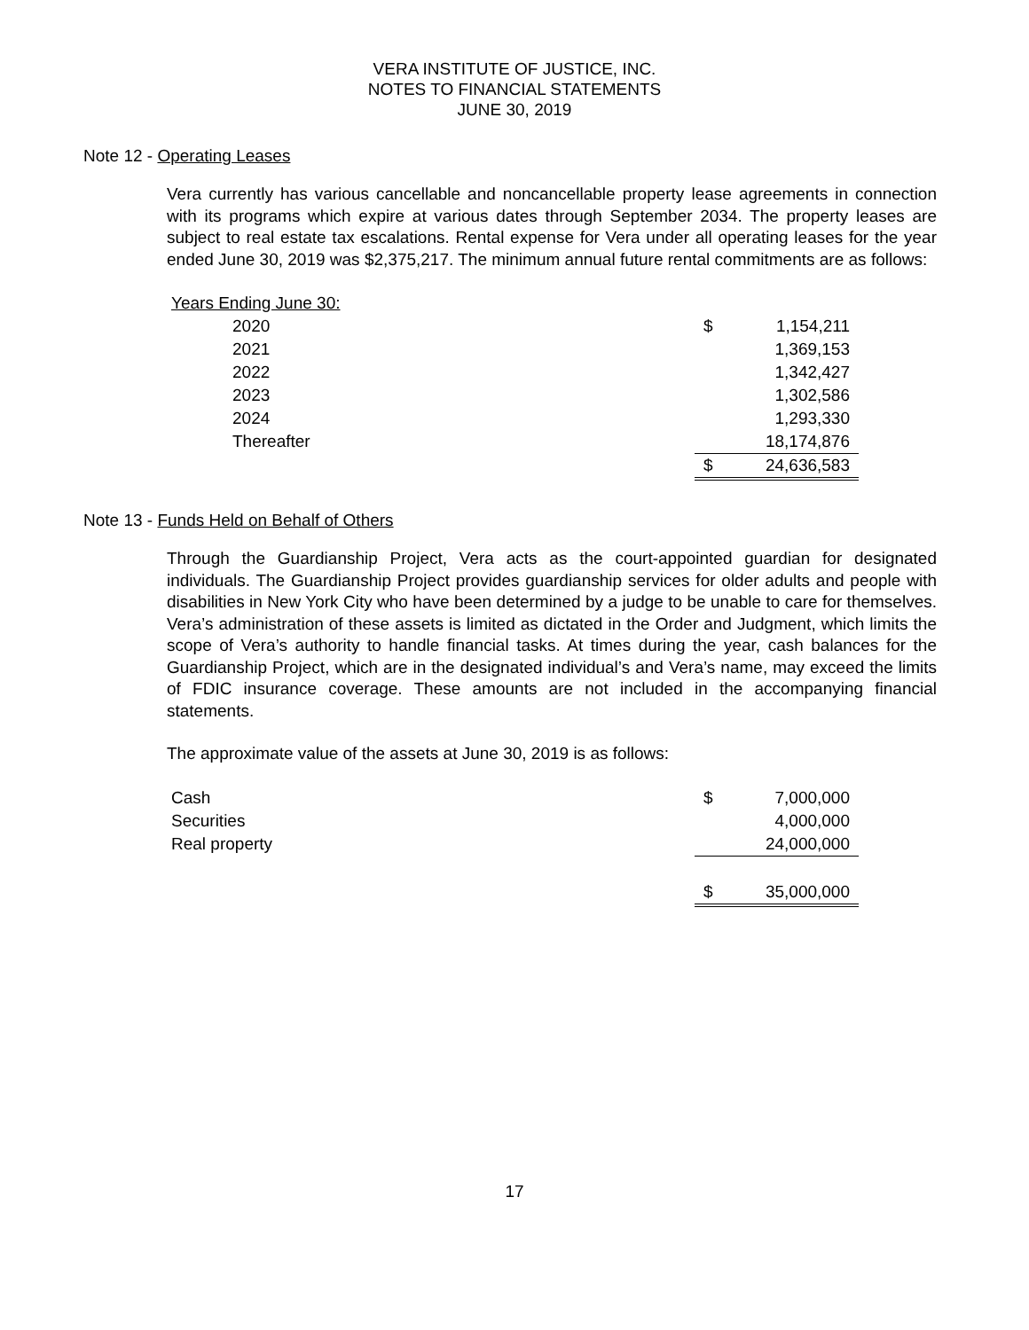VERA INSTITUTE OF JUSTICE, INC.
NOTES TO FINANCIAL STATEMENTS
JUNE 30, 2019
Note 12 - Operating Leases
Vera currently has various cancellable and noncancellable property lease agreements in connection with its programs which expire at various dates through September 2034. The property leases are subject to real estate tax escalations. Rental expense for Vera under all operating leases for the year ended June 30, 2019 was $2,375,217. The minimum annual future rental commitments are as follows:
| Years Ending June 30: | | |
| 2020 | $ | 1,154,211 |
| 2021 | | 1,369,153 |
| 2022 | | 1,342,427 |
| 2023 | | 1,302,586 |
| 2024 | | 1,293,330 |
| Thereafter | | 18,174,876 |
| | $ | 24,636,583 |
Note 13 - Funds Held on Behalf of Others
Through the Guardianship Project, Vera acts as the court-appointed guardian for designated individuals. The Guardianship Project provides guardianship services for older adults and people with disabilities in New York City who have been determined by a judge to be unable to care for themselves. Vera’s administration of these assets is limited as dictated in the Order and Judgment, which limits the scope of Vera’s authority to handle financial tasks. At times during the year, cash balances for the Guardianship Project, which are in the designated individual’s and Vera’s name, may exceed the limits of FDIC insurance coverage. These amounts are not included in the accompanying financial statements.
The approximate value of the assets at June 30, 2019 is as follows:
| Cash | $ | 7,000,000 |
| Securities | | 4,000,000 |
| Real property | | 24,000,000 |
| | $ | 35,000,000 |
17